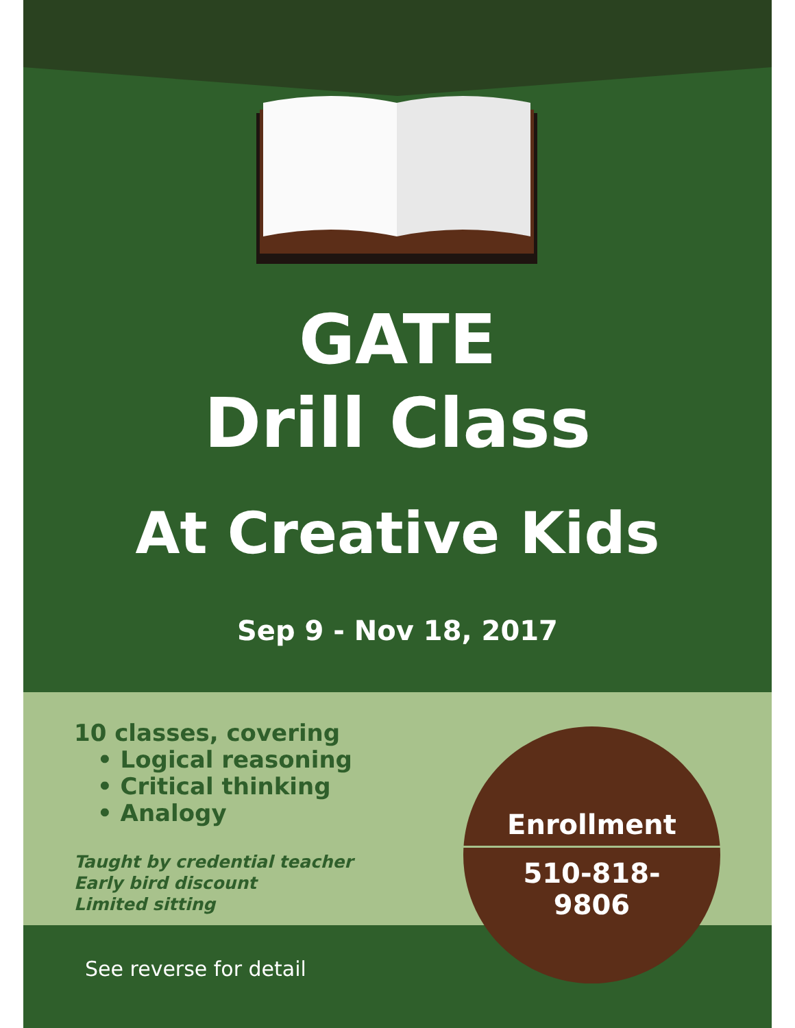GATE
Drill Class
At Creative Kids
Sep 9 - Nov 18, 2017
10 classes, covering
• Logical reasoning
• Critical thinking
• Analogy
Taught by credential teacher
Early bird discount
Limited sitting
Enrollment
510-818-
9806
See reverse for detail